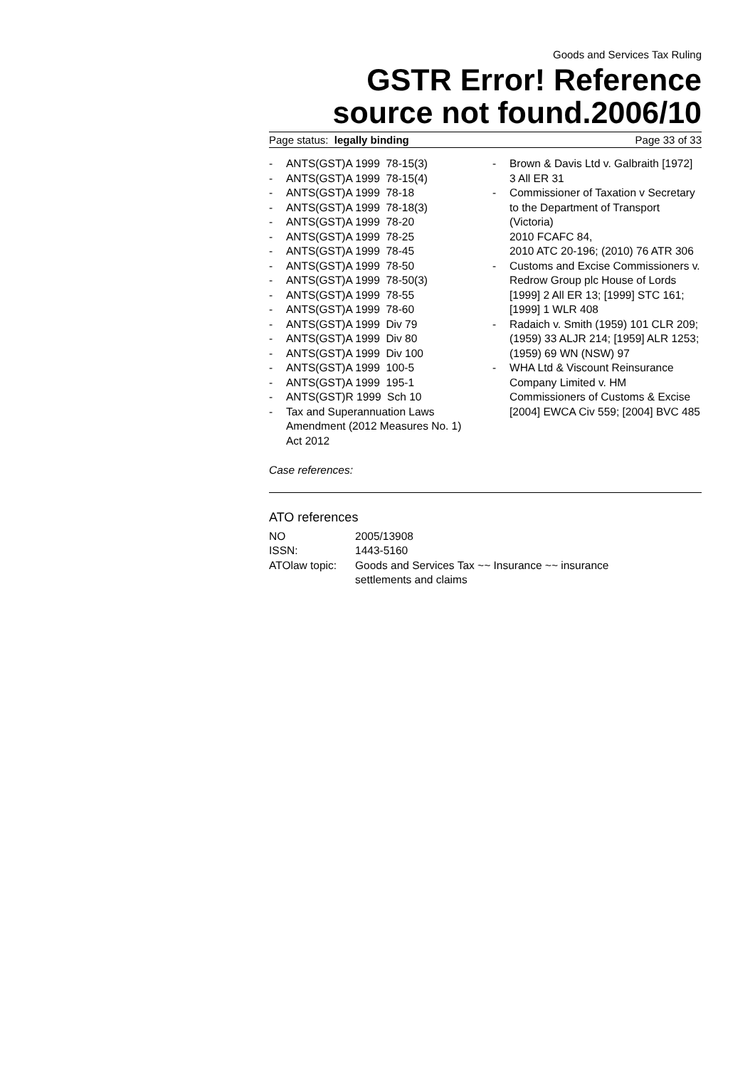Goods and Services Tax Ruling
GSTR Error! Reference source not found.2006/10
Page status: legally binding Page 33 of 33
- ANTS(GST)A 1999 78-15(3)
- ANTS(GST)A 1999 78-15(4)
- ANTS(GST)A 1999 78-18
- ANTS(GST)A 1999 78-18(3)
- ANTS(GST)A 1999 78-20
- ANTS(GST)A 1999 78-25
- ANTS(GST)A 1999 78-45
- ANTS(GST)A 1999 78-50
- ANTS(GST)A 1999 78-50(3)
- ANTS(GST)A 1999 78-55
- ANTS(GST)A 1999 78-60
- ANTS(GST)A 1999 Div 79
- ANTS(GST)A 1999 Div 80
- ANTS(GST)A 1999 Div 100
- ANTS(GST)A 1999 100-5
- ANTS(GST)A 1999 195-1
- ANTS(GST)R 1999 Sch 10
- Tax and Superannuation Laws Amendment (2012 Measures No. 1) Act 2012
Case references:
- Brown & Davis Ltd v. Galbraith [1972] 3 All ER 31
- Commissioner of Taxation v Secretary to the Department of Transport (Victoria)
2010 FCAFC 84,
2010 ATC 20-196; (2010) 76 ATR 306
- Customs and Excise Commissioners v. Redrow Group plc House of Lords [1999] 2 All ER 13; [1999] STC 161; [1999] 1 WLR 408
- Radaich v. Smith (1959) 101 CLR 209; (1959) 33 ALJR 214; [1959] ALR 1253; (1959) 69 WN (NSW) 97
- WHA Ltd & Viscount Reinsurance Company Limited v. HM Commissioners of Customs & Excise [2004] EWCA Civ 559; [2004] BVC 485
ATO references
| NO | 2005/13908 |
| ISSN: | 1443-5160 |
| ATOlaw topic: | Goods and Services Tax ~~ Insurance ~~ insurance settlements and claims |